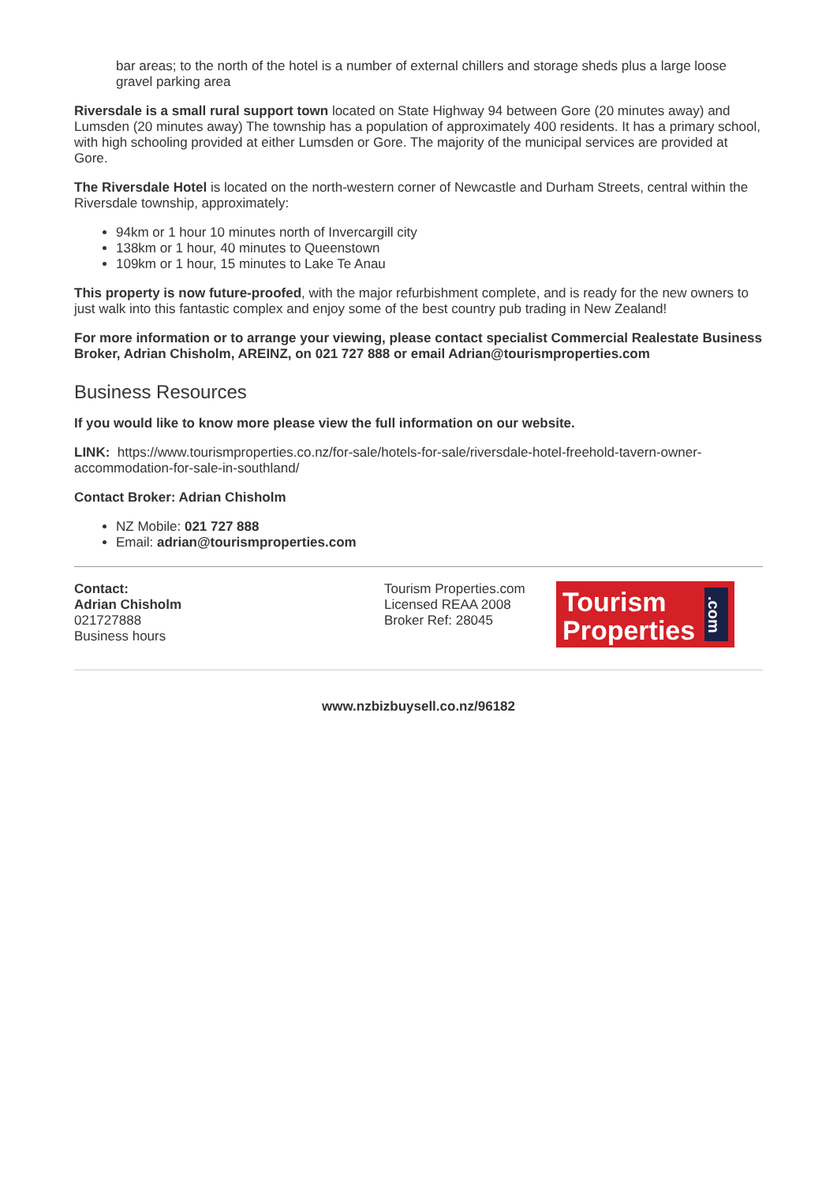bar areas; to the north of the hotel is a number of external chillers and storage sheds plus a large loose gravel parking area
Riversdale is a small rural support town located on State Highway 94 between Gore (20 minutes away) and Lumsden (20 minutes away) The township has a population of approximately 400 residents. It has a primary school, with high schooling provided at either Lumsden or Gore. The majority of the municipal services are provided at Gore.
The Riversdale Hotel is located on the north-western corner of Newcastle and Durham Streets, central within the Riversdale township, approximately:
94km or 1 hour 10 minutes north of Invercargill city
138km or 1 hour, 40 minutes to Queenstown
109km or 1 hour, 15 minutes to Lake Te Anau
This property is now future-proofed, with the major refurbishment complete, and is ready for the new owners to just walk into this fantastic complex and enjoy some of the best country pub trading in New Zealand!
For more information or to arrange your viewing, please contact specialist Commercial Realestate Business Broker, Adrian Chisholm, AREINZ, on 021 727 888 or email Adrian@tourismproperties.com
Business Resources
If you would like to know more please view the full information on our website.
LINK: https://www.tourismproperties.co.nz/for-sale/hotels-for-sale/riversdale-hotel-freehold-tavern-owner-accommodation-for-sale-in-southland/
Contact Broker: Adrian Chisholm
NZ Mobile: 021 727 888
Email: adrian@tourismproperties.com
Contact:
Adrian Chisholm
021727888
Business hours
Tourism Properties.com
Licensed REAA 2008
Broker Ref: 28045
Tourism
Properties
.com
www.nzbizbuysell.co.nz/96182